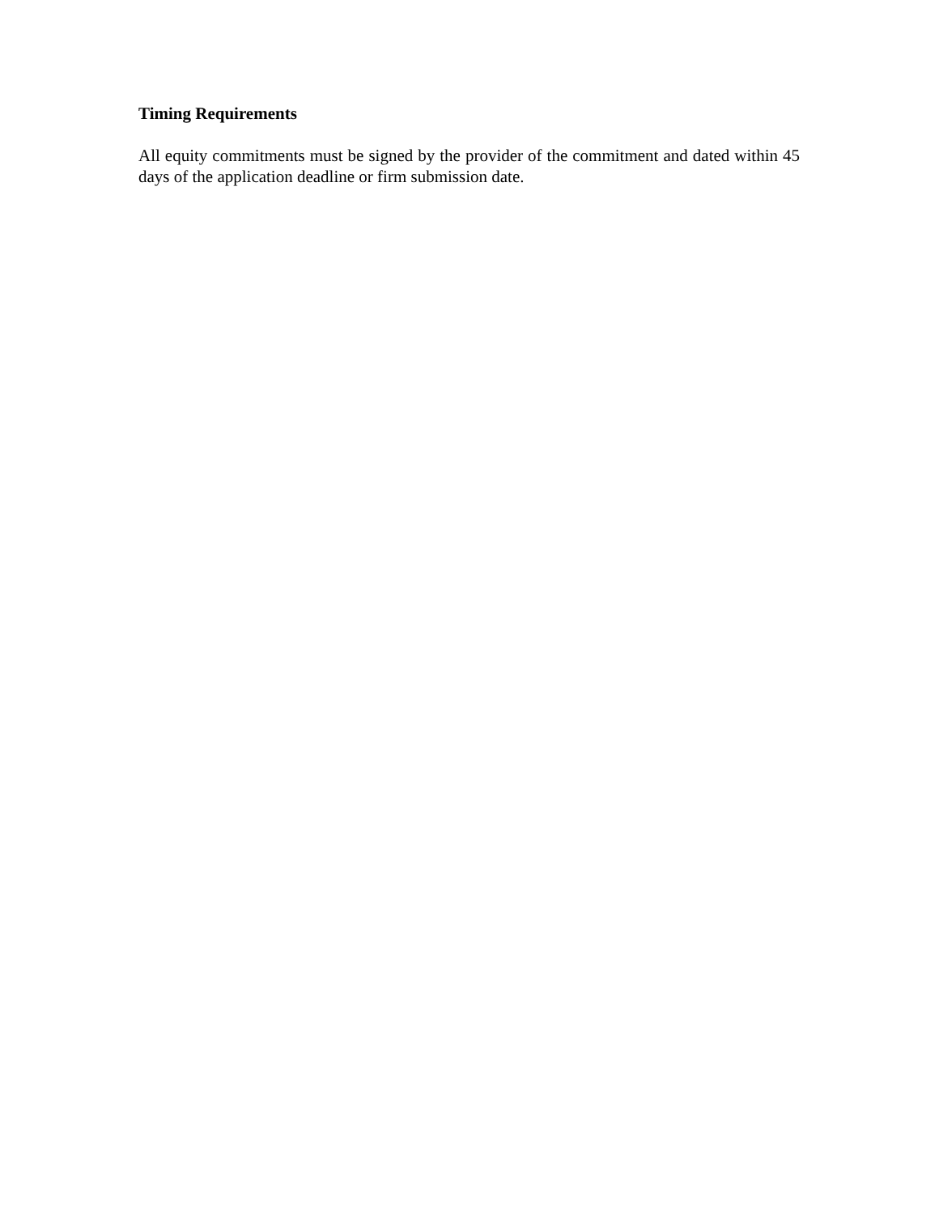Timing Requirements
All equity commitments must be signed by the provider of the commitment and dated within 45 days of the application deadline or firm submission date.